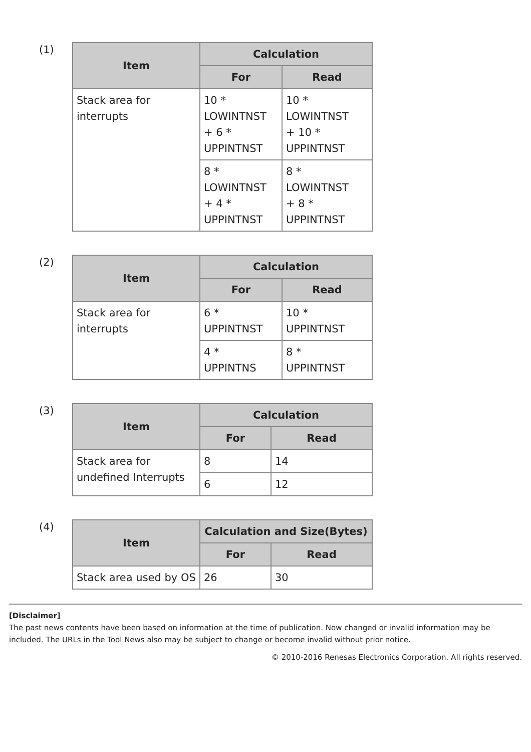(1)
| Item | Calculation | |
| --- | --- | --- |
| | For | Read |
| Stack area for interrupts | 10 * LOWINTNST + 6 * UPPINTNST | 10 * LOWINTNST + 10 * UPPINTNST |
| | 8 * LOWINTNST + 4 * UPPINTNST | 8 * LOWINTNST + 8 * UPPINTNST |
(2)
| Item | Calculation | |
| --- | --- | --- |
| | For | Read |
| Stack area for interrupts | 6 * UPPINTNST | 10 * UPPINTNST |
| | 4 * UPPINTNS | 8 * UPPINTNST |
(3)
| Item | Calculation | |
| --- | --- | --- |
| | For | Read |
| Stack area for undefined Interrupts | 8 | 14 |
| | 6 | 12 |
(4)
| Item | Calculation and Size(Bytes) | |
| --- | --- | --- |
| | For | Read |
| Stack area used by OS | 26 | 30 |
[Disclaimer]
The past news contents have been based on information at the time of publication. Now changed or invalid information may be included. The URLs in the Tool News also may be subject to change or become invalid without prior notice.
© 2010-2016 Renesas Electronics Corporation. All rights reserved.